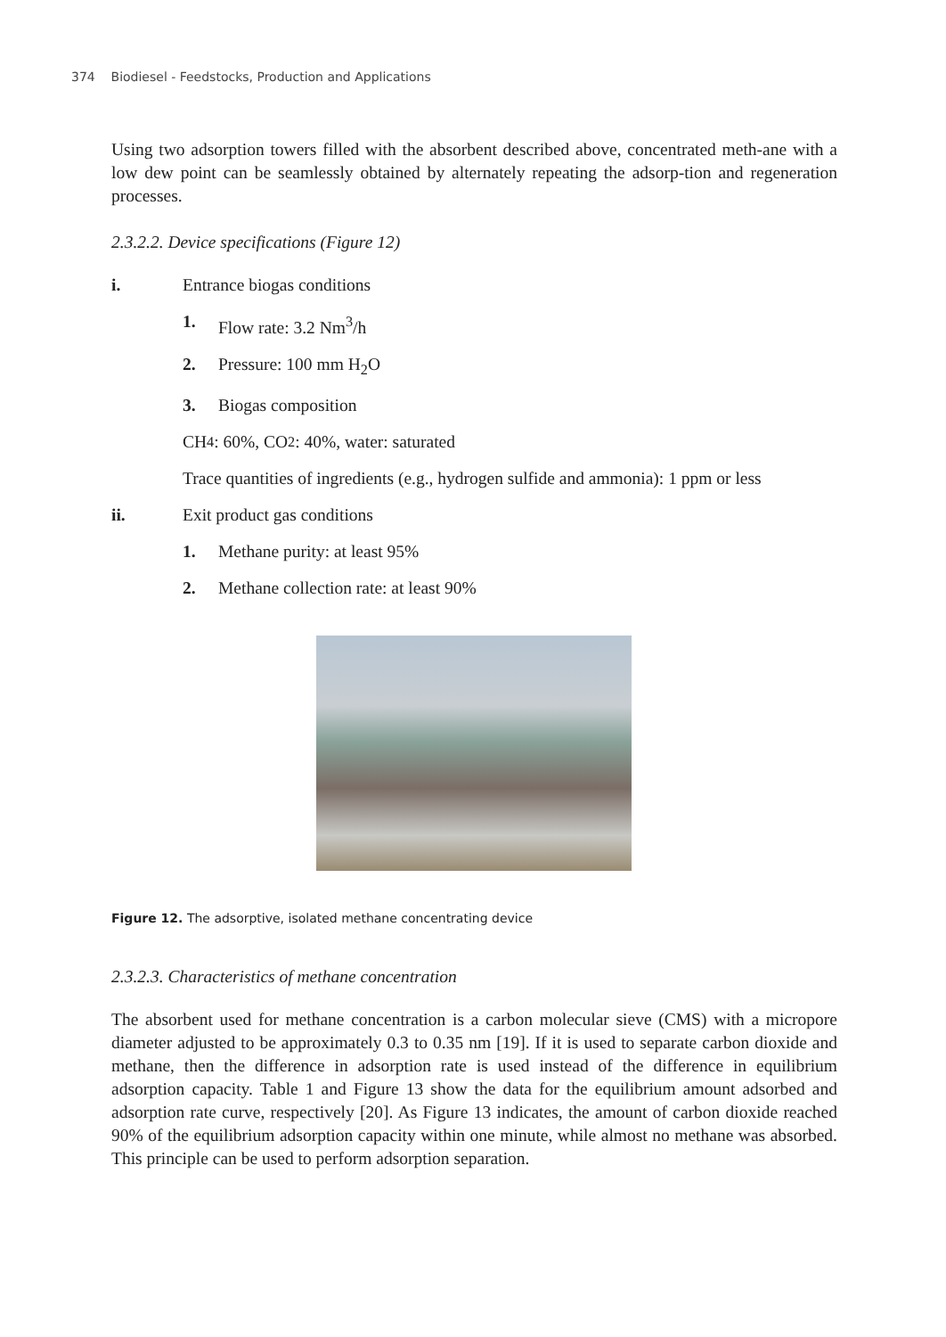374 Biodiesel - Feedstocks, Production and Applications
Using two adsorption towers filled with the absorbent described above, concentrated meth-ane with a low dew point can be seamlessly obtained by alternately repeating the adsorp-tion and regeneration processes.
2.3.2.2. Device specifications (Figure 12)
i. Entrance biogas conditions
1. Flow rate: 3.2 Nm<sup>3</sup>/h
2. Pressure: 100 mm H<sub>2</sub>O
3. Biogas composition
CH<sub>4</sub>: 60%, CO<sub>2</sub>: 40%, water: saturated
Trace quantities of ingredients (e.g., hydrogen sulfide and ammonia): 1 ppm or less
ii. Exit product gas conditions
1. Methane purity: at least 95%
2. Methane collection rate: at least 90%
Figure 12. The adsorptive, isolated methane concentrating device
2.3.2.3. Characteristics of methane concentration
The absorbent used for methane concentration is a carbon molecular sieve (CMS) with a micropore diameter adjusted to be approximately 0.3 to 0.35 nm [19]. If it is used to separate carbon dioxide and methane, then the difference in adsorption rate is used instead of the difference in equilibrium adsorption capacity. Table 1 and Figure 13 show the data for the equilibrium amount adsorbed and adsorption rate curve, respectively [20]. As Figure 13 indicates, the amount of carbon dioxide reached 90% of the equilibrium adsorption capacity within one minute, while almost no methane was absorbed. This principle can be used to perform adsorption separation.